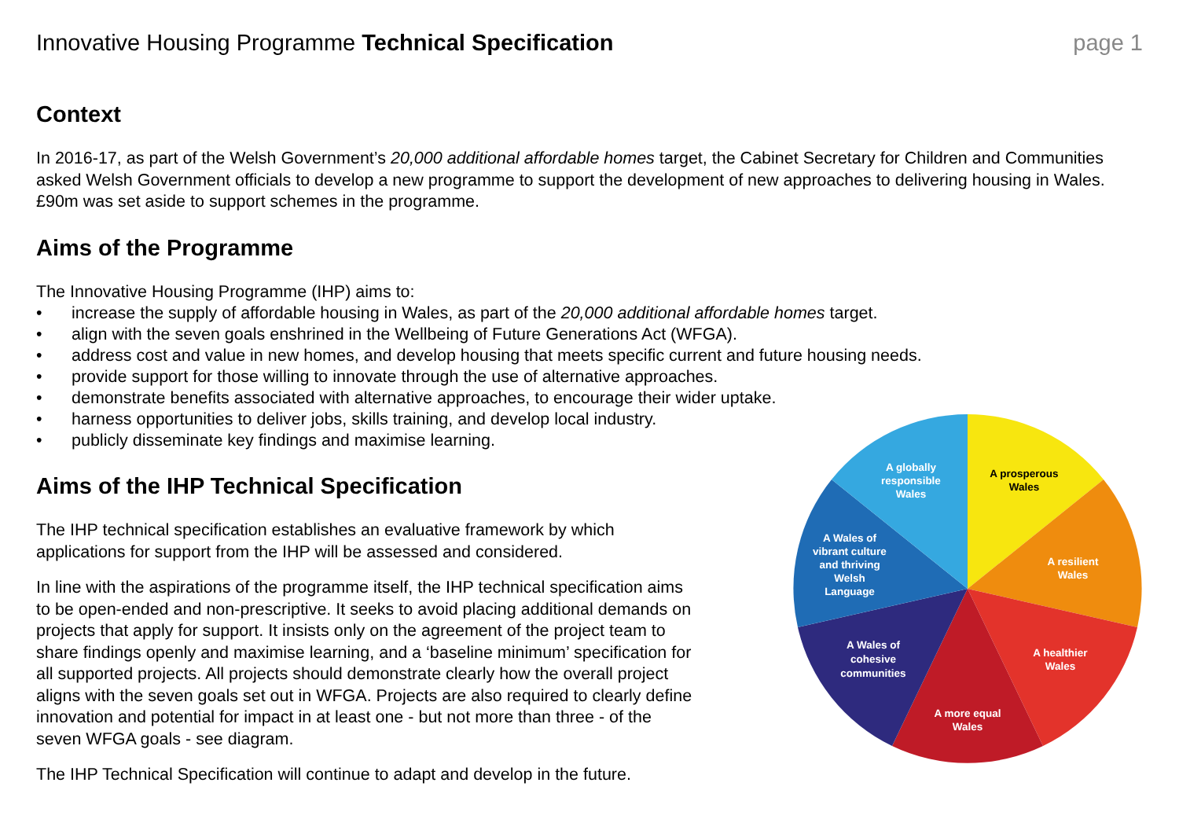Innovative Housing Programme Technical Specification
page 1
Context
In 2016-17, as part of the Welsh Government’s 20,000 additional affordable homes target, the Cabinet Secretary for Children and Communities asked Welsh Government officials to develop a new programme to support the development of new approaches to delivering housing in Wales. £90m was set aside to support schemes in the programme.
Aims of the Programme
The Innovative Housing Programme (IHP) aims to:
• increase the supply of affordable housing in Wales, as part of the 20,000 additional affordable homes target.
• align with the seven goals enshrined in the Wellbeing of Future Generations Act (WFGA).
• address cost and value in new homes, and develop housing that meets specific current and future housing needs.
• provide support for those willing to innovate through the use of alternative approaches.
• demonstrate benefits associated with alternative approaches, to encourage their wider uptake.
• harness opportunities to deliver jobs, skills training, and develop local industry.
• publicly disseminate key findings and maximise learning.
Aims of the IHP Technical Specification
The IHP technical specification establishes an evaluative framework by which applications for support from the IHP will be assessed and considered.
In line with the aspirations of the programme itself, the IHP technical specification aims to be open-ended and non-prescriptive. It seeks to avoid placing additional demands on projects that apply for support. It insists only on the agreement of the project team to share findings openly and maximise learning, and a ‘baseline minimum’ specification for all supported projects. All projects should demonstrate clearly how the overall project aligns with the seven goals set out in WFGA. Projects are also required to clearly define innovation and potential for impact in at least one - but not more than three - of the seven WFGA goals - see diagram.
The IHP Technical Specification will continue to adapt and develop in the future.
A prosperous Wales
A resilient Wales
A healthier Wales
A more equal Wales
A Wales of cohesive communities
A Wales of vibrant culture and thriving Welsh Language
A globally responsible Wales